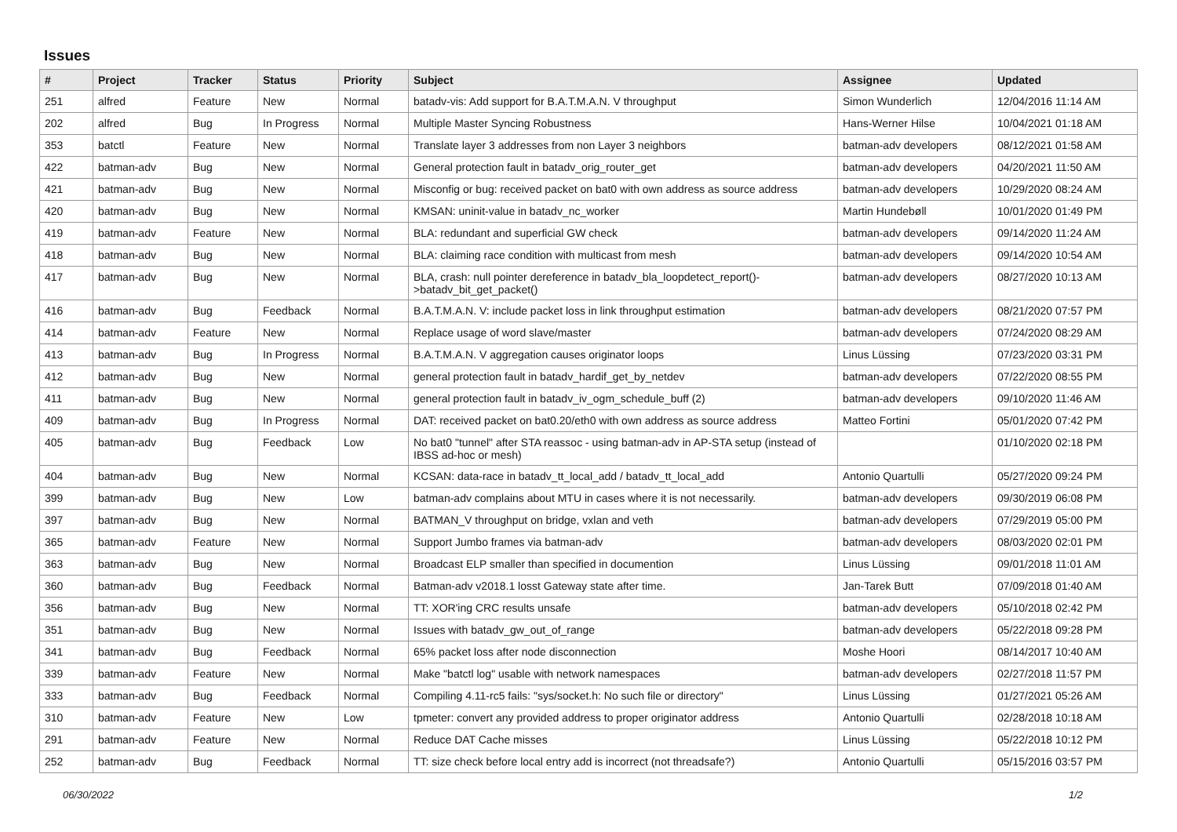Issues
| # | Project | Tracker | Status | Priority | Subject | Assignee | Updated |
| --- | --- | --- | --- | --- | --- | --- | --- |
| 251 | alfred | Feature | New | Normal | batadv-vis: Add support for B.A.T.M.A.N. V throughput | Simon Wunderlich | 12/04/2016 11:14 AM |
| 202 | alfred | Bug | In Progress | Normal | Multiple Master Syncing Robustness | Hans-Werner Hilse | 10/04/2021 01:18 AM |
| 353 | batctl | Feature | New | Normal | Translate layer 3 addresses from non Layer 3 neighbors | batman-adv developers | 08/12/2021 01:58 AM |
| 422 | batman-adv | Bug | New | Normal | General protection fault in batadv_orig_router_get | batman-adv developers | 04/20/2021 11:50 AM |
| 421 | batman-adv | Bug | New | Normal | Misconfig or bug: received packet on bat0 with own address as source address | batman-adv developers | 10/29/2020 08:24 AM |
| 420 | batman-adv | Bug | New | Normal | KMSAN: uninit-value in batadv_nc_worker | Martin Hundebøll | 10/01/2020 01:49 PM |
| 419 | batman-adv | Feature | New | Normal | BLA: redundant and superficial GW check | batman-adv developers | 09/14/2020 11:24 AM |
| 418 | batman-adv | Bug | New | Normal | BLA: claiming race condition with multicast from mesh | batman-adv developers | 09/14/2020 10:54 AM |
| 417 | batman-adv | Bug | New | Normal | BLA, crash: null pointer dereference in batadv_bla_loopdetect_report()->batadv_bit_get_packet() | batman-adv developers | 08/27/2020 10:13 AM |
| 416 | batman-adv | Bug | Feedback | Normal | B.A.T.M.A.N. V: include packet loss in link throughput estimation | batman-adv developers | 08/21/2020 07:57 PM |
| 414 | batman-adv | Feature | New | Normal | Replace usage of word slave/master | batman-adv developers | 07/24/2020 08:29 AM |
| 413 | batman-adv | Bug | In Progress | Normal | B.A.T.M.A.N. V aggregation causes originator loops | Linus Lüssing | 07/23/2020 03:31 PM |
| 412 | batman-adv | Bug | New | Normal | general protection fault in batadv_hardif_get_by_netdev | batman-adv developers | 07/22/2020 08:55 PM |
| 411 | batman-adv | Bug | New | Normal | general protection fault in batadv_iv_ogm_schedule_buff (2) | batman-adv developers | 09/10/2020 11:46 AM |
| 409 | batman-adv | Bug | In Progress | Normal | DAT: received packet on bat0.20/eth0 with own address as source address | Matteo Fortini | 05/01/2020 07:42 PM |
| 405 | batman-adv | Bug | Feedback | Low | No bat0 "tunnel" after STA reassoc - using batman-adv in AP-STA setup (instead of IBSS ad-hoc or mesh) | | 01/10/2020 02:18 PM |
| 404 | batman-adv | Bug | New | Normal | KCSAN: data-race in batadv_tt_local_add / batadv_tt_local_add | Antonio Quartulli | 05/27/2020 09:24 PM |
| 399 | batman-adv | Bug | New | Low | batman-adv complains about MTU in cases where it is not necessarily. | batman-adv developers | 09/30/2019 06:08 PM |
| 397 | batman-adv | Bug | New | Normal | BATMAN_V throughput on bridge, vxlan and veth | batman-adv developers | 07/29/2019 05:00 PM |
| 365 | batman-adv | Feature | New | Normal | Support Jumbo frames via batman-adv | batman-adv developers | 08/03/2020 02:01 PM |
| 363 | batman-adv | Bug | New | Normal | Broadcast ELP smaller than specified in documention | Linus Lüssing | 09/01/2018 11:01 AM |
| 360 | batman-adv | Bug | Feedback | Normal | Batman-adv v2018.1 losst Gateway state after time. | Jan-Tarek Butt | 07/09/2018 01:40 AM |
| 356 | batman-adv | Bug | New | Normal | TT: XOR'ing CRC results unsafe | batman-adv developers | 05/10/2018 02:42 PM |
| 351 | batman-adv | Bug | New | Normal | Issues with batadv_gw_out_of_range | batman-adv developers | 05/22/2018 09:28 PM |
| 341 | batman-adv | Bug | Feedback | Normal | 65% packet loss after node disconnection | Moshe Hoori | 08/14/2017 10:40 AM |
| 339 | batman-adv | Feature | New | Normal | Make "batctl log" usable with network namespaces | batman-adv developers | 02/27/2018 11:57 PM |
| 333 | batman-adv | Bug | Feedback | Normal | Compiling 4.11-rc5 fails: "sys/socket.h: No such file or directory" | Linus Lüssing | 01/27/2021 05:26 AM |
| 310 | batman-adv | Feature | New | Low | tpmeter: convert any provided address to proper originator address | Antonio Quartulli | 02/28/2018 10:18 AM |
| 291 | batman-adv | Feature | New | Normal | Reduce DAT Cache misses | Linus Lüssing | 05/22/2018 10:12 PM |
| 252 | batman-adv | Bug | Feedback | Normal | TT: size check before local entry add is incorrect (not threadsafe?) | Antonio Quartulli | 05/15/2016 03:57 PM |
06/30/2022 1/2